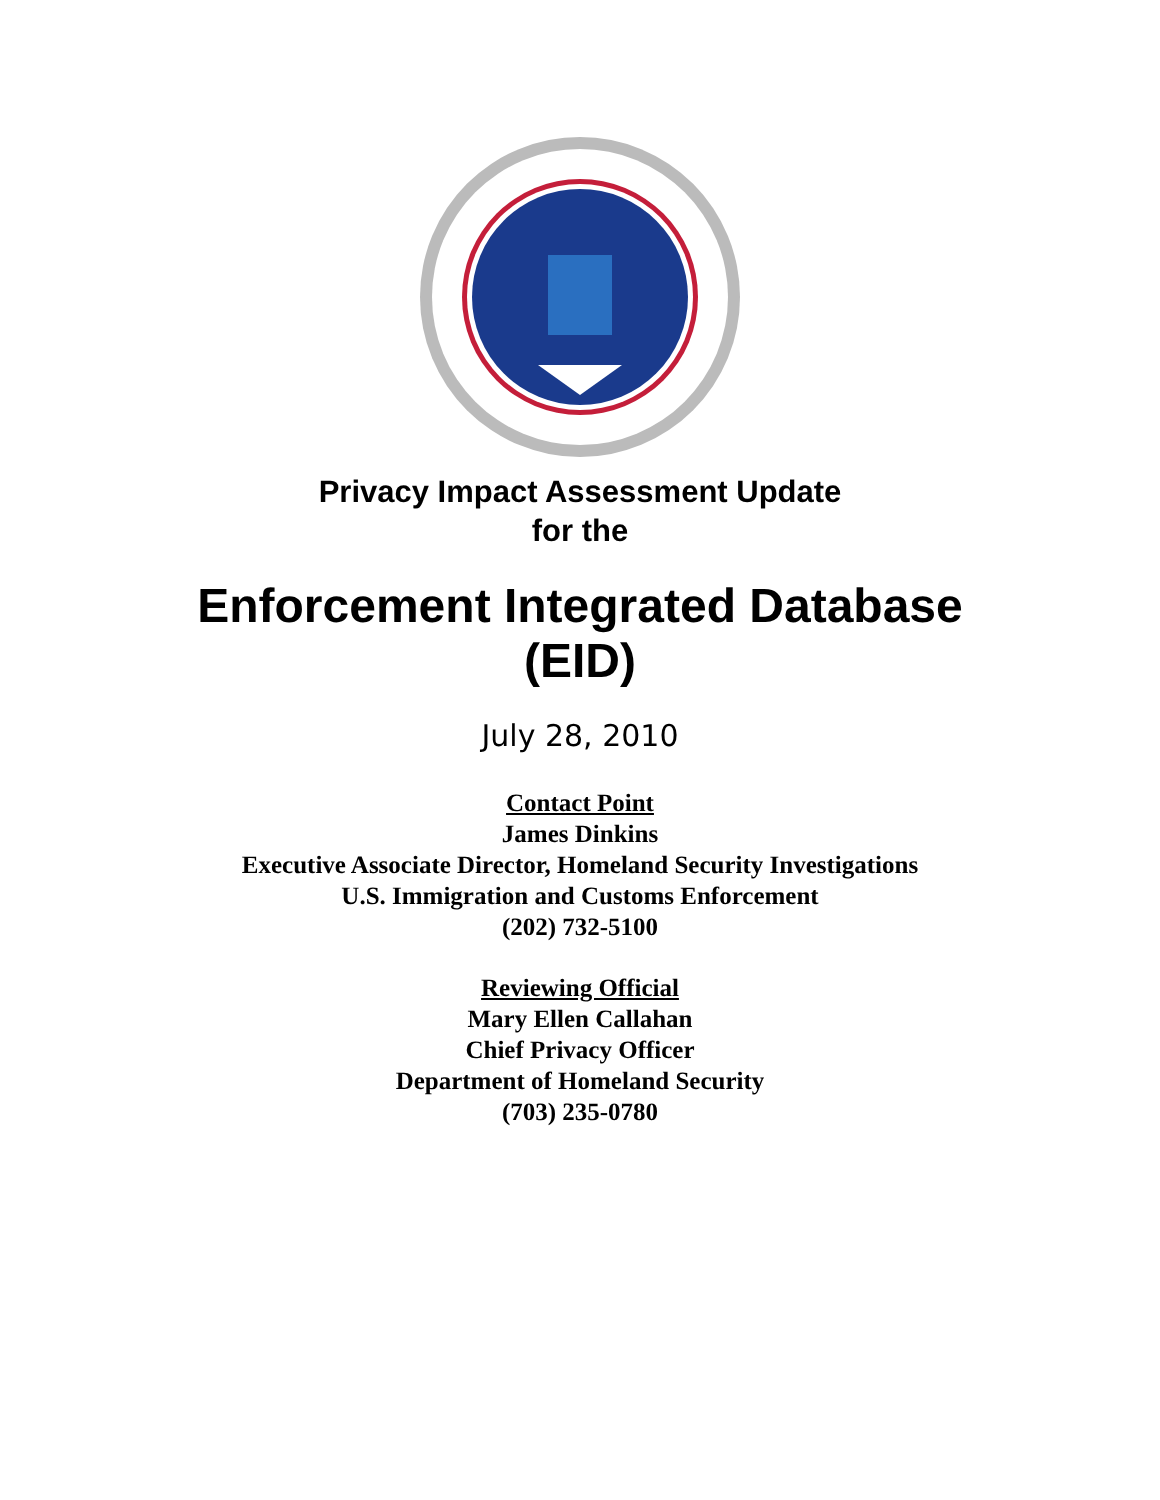Privacy Impact Assessment Update
for the
Enforcement Integrated Database
(EID)
July 28, 2010
Contact Point
James Dinkins
Executive Associate Director, Homeland Security Investigations
U.S. Immigration and Customs Enforcement
(202) 732-5100
Reviewing Official
Mary Ellen Callahan
Chief Privacy Officer
Department of Homeland Security
(703) 235-0780